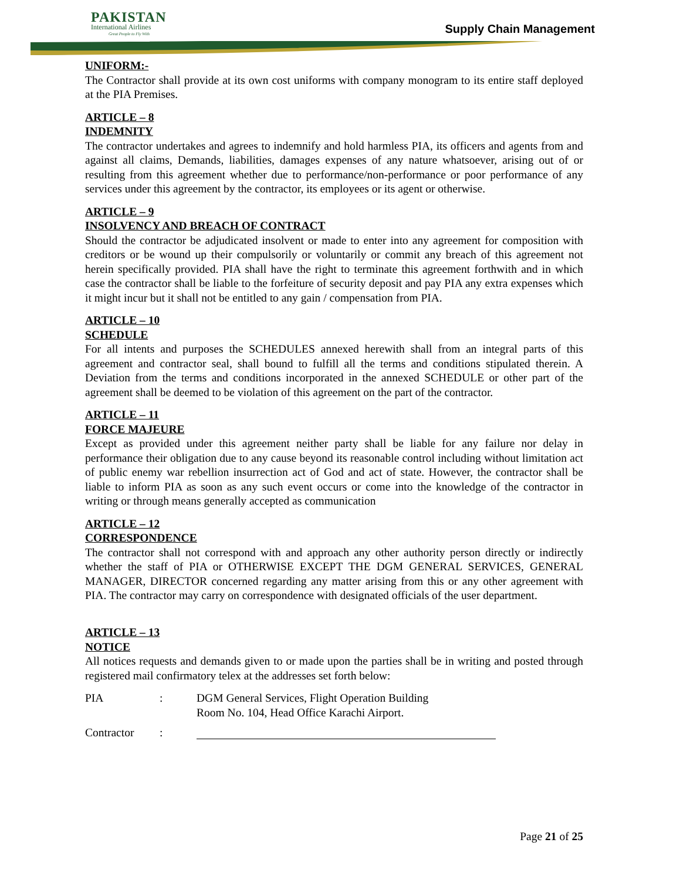PAKISTAN
International Airlines
Great People to Fly With
Supply Chain Management
UNIFORM:-
The Contractor shall provide at its own cost uniforms with company monogram to its entire staff deployed at the PIA Premises.
ARTICLE – 8
INDEMNITY
The contractor undertakes and agrees to indemnify and hold harmless PIA, its officers and agents from and against all claims, Demands, liabilities, damages expenses of any nature whatsoever, arising out of or resulting from this agreement whether due to performance/non-performance or poor performance of any services under this agreement by the contractor, its employees or its agent or otherwise.
ARTICLE – 9
INSOLVENCY AND BREACH OF CONTRACT
Should the contractor be adjudicated insolvent or made to enter into any agreement for composition with creditors or be wound up their compulsorily or voluntarily or commit any breach of this agreement not herein specifically provided. PIA shall have the right to terminate this agreement forthwith and in which case the contractor shall be liable to the forfeiture of security deposit and pay PIA any extra expenses which it might incur but it shall not be entitled to any gain / compensation from PIA.
ARTICLE – 10
SCHEDULE
For all intents and purposes the SCHEDULES annexed herewith shall from an integral parts of this agreement and contractor seal, shall bound to fulfill all the terms and conditions stipulated therein. A Deviation from the terms and conditions incorporated in the annexed SCHEDULE or other part of the agreement shall be deemed to be violation of this agreement on the part of the contractor.
ARTICLE – 11
FORCE MAJEURE
Except as provided under this agreement neither party shall be liable for any failure nor delay in performance their obligation due to any cause beyond its reasonable control including without limitation act of public enemy war rebellion insurrection act of God and act of state. However, the contractor shall be liable to inform PIA as soon as any such event occurs or come into the knowledge of the contractor in writing or through means generally accepted as communication
ARTICLE – 12
CORRESPONDENCE
The contractor shall not correspond with and approach any other authority person directly or indirectly whether the staff of PIA or OTHERWISE EXCEPT THE DGM GENERAL SERVICES, GENERAL MANAGER, DIRECTOR concerned regarding any matter arising from this or any other agreement with PIA. The contractor may carry on correspondence with designated officials of the user department.
ARTICLE – 13
NOTICE
All notices requests and demands given to or made upon the parties shall be in writing and posted through registered mail confirmatory telex at the addresses set forth below:
PIA : DGM General Services, Flight Operation Building
Room No. 104, Head Office Karachi Airport.
Contractor :
Page 21 of 25